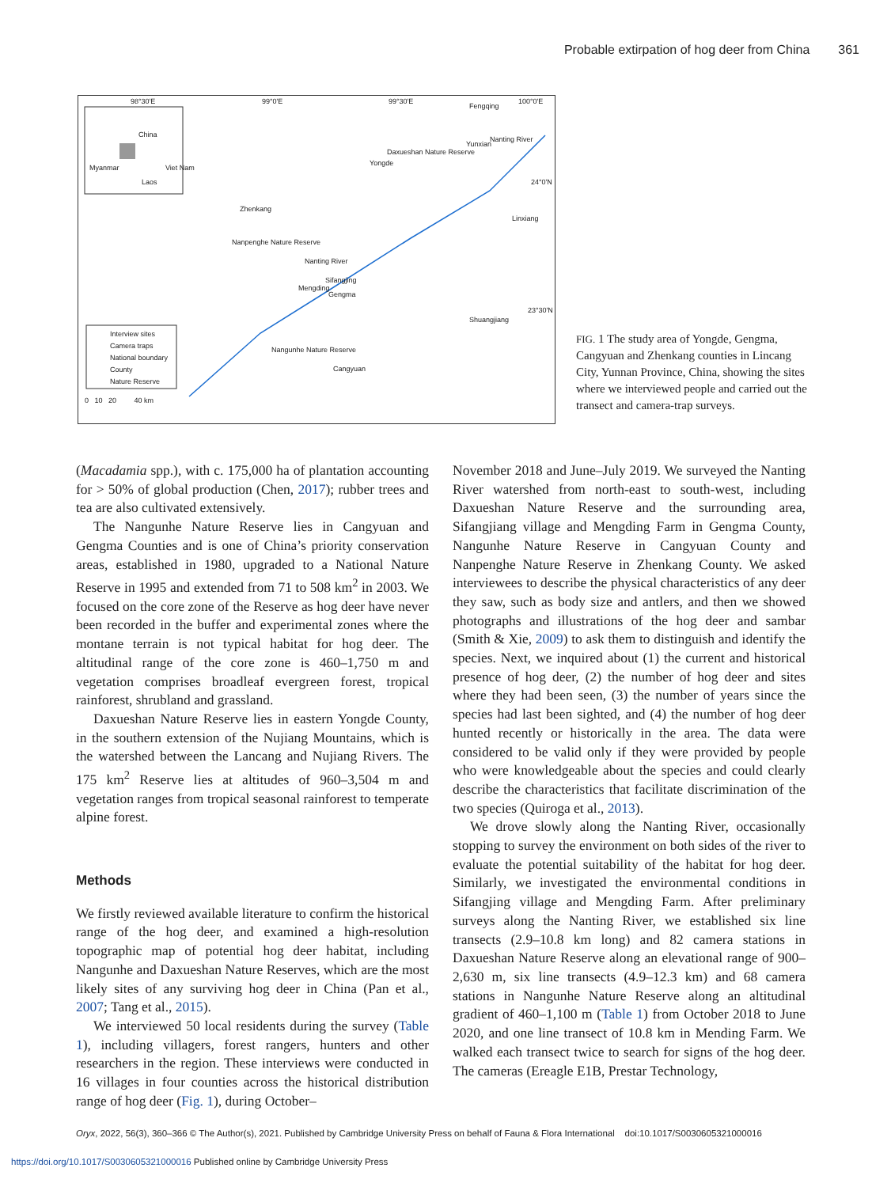Probable extirpation of hog deer from China 361
98°30'E 99°0'E 99°30'E 100°0'E
Fengqing
China
Myanmar Viet Nam
Laos
Daxueshan Nature Reserve
Yunxian
Nanting River
Yongde
24°0'N
Zhenkang
Linxiang
Nanpenghe Nature Reserve
Nanting River
Sifangjing
Mengding
Gengma
23°30'N
Shuangjiang
Nangunhe Nature Reserve
Cangyuan
Interview sites
Camera traps
National boundary
County
Nature Reserve
0 10 20 40 km
FIG. 1 The study area of Yongde, Gengma, Cangyuan and Zhenkang counties in Lincang City, Yunnan Province, China, showing the sites where we interviewed people and carried out the transect and camera-trap surveys.
(Macadamia spp.), with c. 175,000 ha of plantation accounting for > 50% of global production (Chen, 2017); rubber trees and tea are also cultivated extensively.
The Nangunhe Nature Reserve lies in Cangyuan and Gengma Counties and is one of China’s priority conservation areas, established in 1980, upgraded to a National Nature Reserve in 1995 and extended from 71 to 508 km<sup>2</sup> in 2003. We focused on the core zone of the Reserve as hog deer have never been recorded in the buffer and experimental zones where the montane terrain is not typical habitat for hog deer. The altitudinal range of the core zone is 460–1,750 m and vegetation comprises broadleaf evergreen forest, tropical rainforest, shrubland and grassland.
Daxueshan Nature Reserve lies in eastern Yongde County, in the southern extension of the Nujiang Mountains, which is the watershed between the Lancang and Nujiang Rivers. The 175 km<sup>2</sup> Reserve lies at altitudes of 960–3,504 m and vegetation ranges from tropical seasonal rainforest to temperate alpine forest.
Methods
We firstly reviewed available literature to confirm the historical range of the hog deer, and examined a high-resolution topographic map of potential hog deer habitat, including Nangunhe and Daxueshan Nature Reserves, which are the most likely sites of any surviving hog deer in China (Pan et al., 2007; Tang et al., 2015).
We interviewed 50 local residents during the survey (Table 1), including villagers, forest rangers, hunters and other researchers in the region. These interviews were conducted in 16 villages in four counties across the historical distribution range of hog deer (Fig. 1), during October–
November 2018 and June–July 2019. We surveyed the Nanting River watershed from north-east to south-west, including Daxueshan Nature Reserve and the surrounding area, Sifangjiang village and Mengding Farm in Gengma County, Nangunhe Nature Reserve in Cangyuan County and Nanpenghe Nature Reserve in Zhenkang County. We asked interviewees to describe the physical characteristics of any deer they saw, such as body size and antlers, and then we showed photographs and illustrations of the hog deer and sambar (Smith & Xie, 2009) to ask them to distinguish and identify the species. Next, we inquired about (1) the current and historical presence of hog deer, (2) the number of hog deer and sites where they had been seen, (3) the number of years since the species had last been sighted, and (4) the number of hog deer hunted recently or historically in the area. The data were considered to be valid only if they were provided by people who were knowledgeable about the species and could clearly describe the characteristics that facilitate discrimination of the two species (Quiroga et al., 2013).
We drove slowly along the Nanting River, occasionally stopping to survey the environment on both sides of the river to evaluate the potential suitability of the habitat for hog deer. Similarly, we investigated the environmental conditions in Sifangjing village and Mengding Farm. After preliminary surveys along the Nanting River, we established six line transects (2.9–10.8 km long) and 82 camera stations in Daxueshan Nature Reserve along an elevational range of 900–2,630 m, six line transects (4.9–12.3 km) and 68 camera stations in Nangunhe Nature Reserve along an altitudinal gradient of 460–1,100 m (Table 1) from October 2018 to June 2020, and one line transect of 10.8 km in Mending Farm. We walked each transect twice to search for signs of the hog deer. The cameras (Ereagle E1B, Prestar Technology,
Oryx, 2022, 56(3), 360–366 © The Author(s), 2021. Published by Cambridge University Press on behalf of Fauna & Flora International doi:10.1017/S0030605321000016
https://doi.org/10.1017/S0030605321000016 Published online by Cambridge University Press